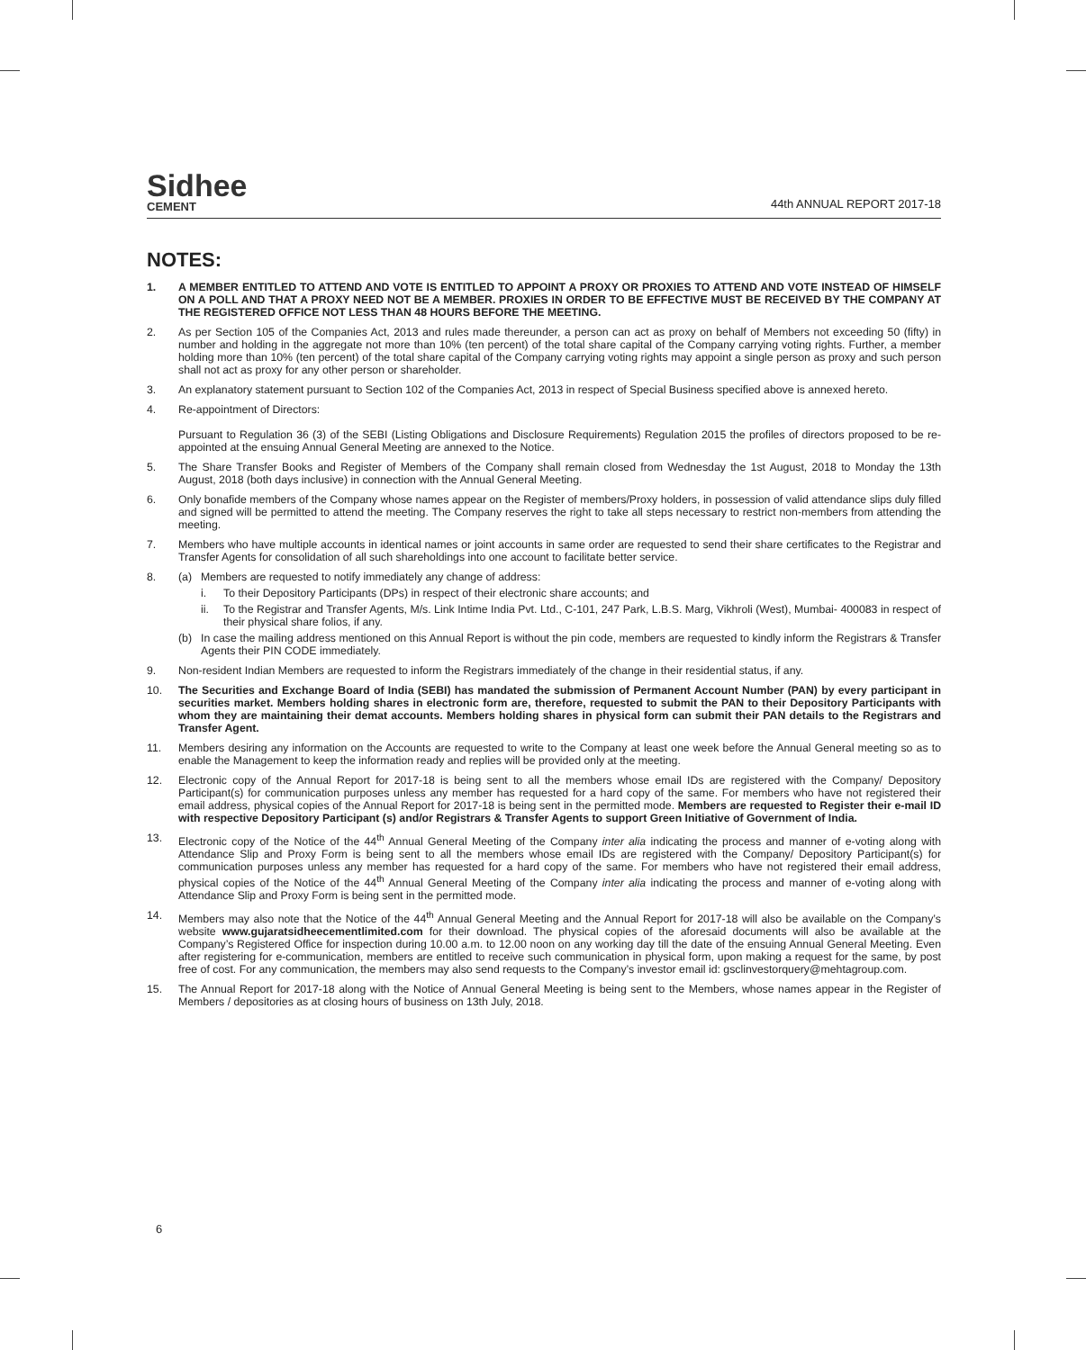Sidhee
CEMENT
44th ANNUAL REPORT 2017-18
NOTES:
1. A MEMBER ENTITLED TO ATTEND AND VOTE IS ENTITLED TO APPOINT A PROXY OR PROXIES TO ATTEND AND VOTE INSTEAD OF HIMSELF ON A POLL AND THAT A PROXY NEED NOT BE A MEMBER. PROXIES IN ORDER TO BE EFFECTIVE MUST BE RECEIVED BY THE COMPANY AT THE REGISTERED OFFICE NOT LESS THAN 48 HOURS BEFORE THE MEETING.
2. As per Section 105 of the Companies Act, 2013 and rules made thereunder, a person can act as proxy on behalf of Members not exceeding 50 (fifty) in number and holding in the aggregate not more than 10% (ten percent) of the total share capital of the Company carrying voting rights. Further, a member holding more than 10% (ten percent) of the total share capital of the Company carrying voting rights may appoint a single person as proxy and such person shall not act as proxy for any other person or shareholder.
3. An explanatory statement pursuant to Section 102 of the Companies Act, 2013 in respect of Special Business specified above is annexed hereto.
4. Re-appointment of Directors:
Pursuant to Regulation 36 (3) of the SEBI (Listing Obligations and Disclosure Requirements) Regulation 2015 the profiles of directors proposed to be re-appointed at the ensuing Annual General Meeting are annexed to the Notice.
5. The Share Transfer Books and Register of Members of the Company shall remain closed from Wednesday the 1st August, 2018 to Monday the 13th August, 2018 (both days inclusive) in connection with the Annual General Meeting.
6. Only bonafide members of the Company whose names appear on the Register of members/Proxy holders, in possession of valid attendance slips duly filled and signed will be permitted to attend the meeting. The Company reserves the right to take all steps necessary to restrict non-members from attending the meeting.
7. Members who have multiple accounts in identical names or joint accounts in same order are requested to send their share certificates to the Registrar and Transfer Agents for consolidation of all such shareholdings into one account to facilitate better service.
8. (a) Members are requested to notify immediately any change of address:
i. To their Depository Participants (DPs) in respect of their electronic share accounts; and
ii. To the Registrar and Transfer Agents, M/s. Link Intime India Pvt. Ltd., C-101, 247 Park, L.B.S. Marg, Vikhroli (West), Mumbai- 400083 in respect of their physical share folios, if any.
(b) In case the mailing address mentioned on this Annual Report is without the pin code, members are requested to kindly inform the Registrars & Transfer Agents their PIN CODE immediately.
9. Non-resident Indian Members are requested to inform the Registrars immediately of the change in their residential status, if any.
10. The Securities and Exchange Board of India (SEBI) has mandated the submission of Permanent Account Number (PAN) by every participant in securities market. Members holding shares in electronic form are, therefore, requested to submit the PAN to their Depository Participants with whom they are maintaining their demat accounts. Members holding shares in physical form can submit their PAN details to the Registrars and Transfer Agent.
11. Members desiring any information on the Accounts are requested to write to the Company at least one week before the Annual General meeting so as to enable the Management to keep the information ready and replies will be provided only at the meeting.
12. Electronic copy of the Annual Report for 2017-18 is being sent to all the members whose email IDs are registered with the Company/ Depository Participant(s) for communication purposes unless any member has requested for a hard copy of the same. For members who have not registered their email address, physical copies of the Annual Report for 2017-18 is being sent in the permitted mode. Members are requested to Register their e-mail ID with respective Depository Participant (s) and/or Registrars & Transfer Agents to support Green Initiative of Government of India.
13. Electronic copy of the Notice of the 44<sup>th</sup> Annual General Meeting of the Company inter alia indicating the process and manner of e-voting along with Attendance Slip and Proxy Form is being sent to all the members whose email IDs are registered with the Company/ Depository Participant(s) for communication purposes unless any member has requested for a hard copy of the same. For members who have not registered their email address, physical copies of the Notice of the 44<sup>th</sup> Annual General Meeting of the Company inter alia indicating the process and manner of e-voting along with Attendance Slip and Proxy Form is being sent in the permitted mode.
14. Members may also note that the Notice of the 44<sup>th</sup> Annual General Meeting and the Annual Report for 2017-18 will also be available on the Company’s website www.gujaratsidheecementlimited.com for their download. The physical copies of the aforesaid documents will also be available at the Company’s Registered Office for inspection during 10.00 a.m. to 12.00 noon on any working day till the date of the ensuing Annual General Meeting. Even after registering for e-communication, members are entitled to receive such communication in physical form, upon making a request for the same, by post free of cost. For any communication, the members may also send requests to the Company’s investor email id: gsclinvestorquery@mehtagroup.com.
15. The Annual Report for 2017-18 along with the Notice of Annual General Meeting is being sent to the Members, whose names appear in the Register of Members / depositories as at closing hours of business on 13th July, 2018.
6